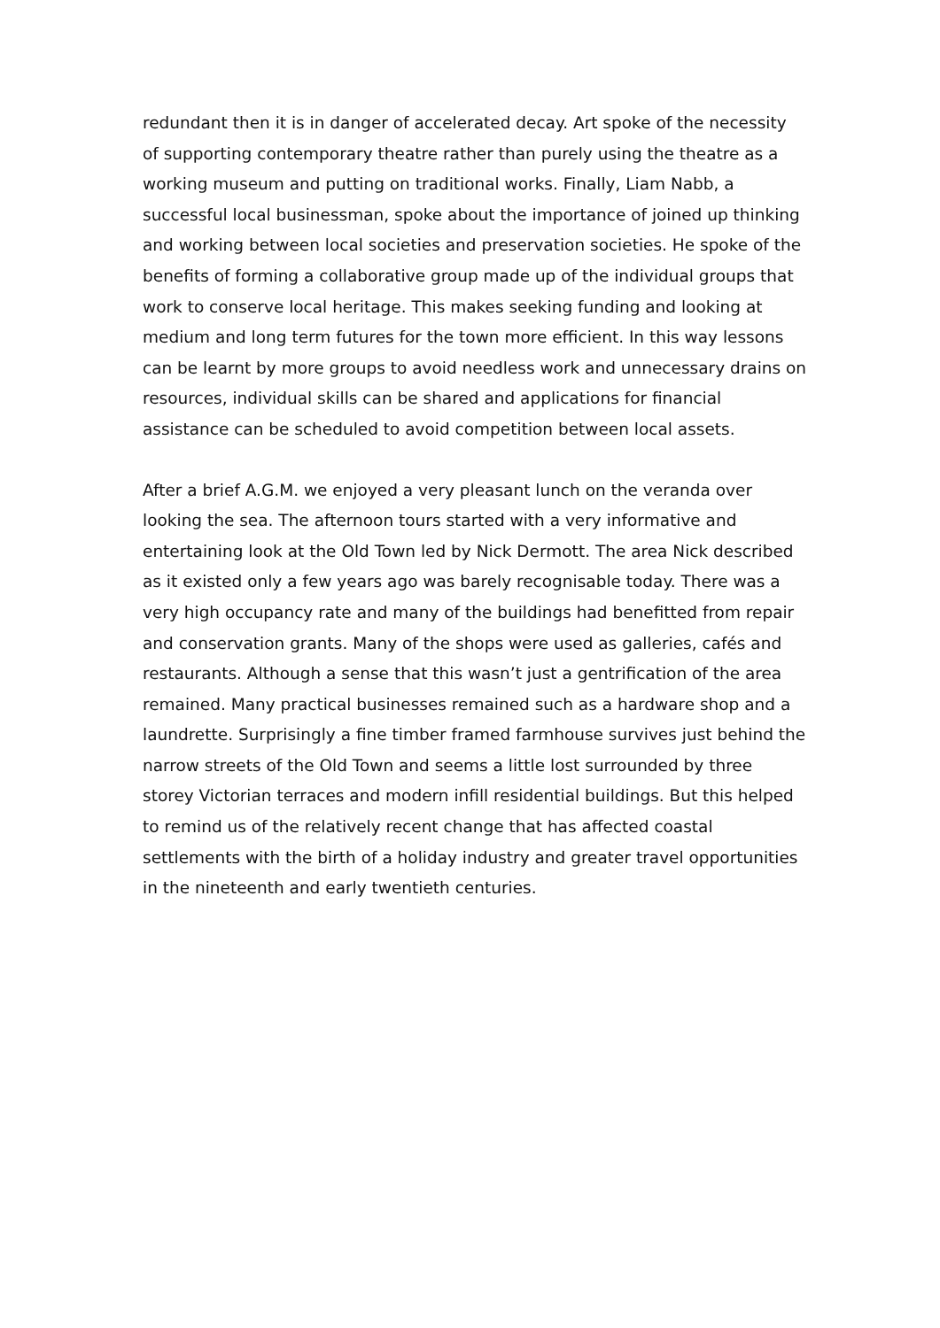redundant then it is in danger of accelerated decay. Art spoke of the necessity of supporting contemporary theatre rather than purely using the theatre as a working museum and putting on traditional works. Finally, Liam Nabb, a successful local businessman, spoke about the importance of joined up thinking and working between local societies and preservation societies. He spoke of the benefits of forming a collaborative group made up of the individual groups that work to conserve local heritage. This makes seeking funding and looking at medium and long term futures for the town more efficient. In this way lessons can be learnt by more groups to avoid needless work and unnecessary drains on resources, individual skills can be shared and applications for financial assistance can be scheduled to avoid competition between local assets.
After a brief A.G.M. we enjoyed a very pleasant lunch on the veranda over looking the sea. The afternoon tours started with a very informative and entertaining look at the Old Town led by Nick Dermott. The area Nick described as it existed only a few years ago was barely recognisable today. There was a very high occupancy rate and many of the buildings had benefitted from repair and conservation grants. Many of the shops were used as galleries, cafés and restaurants. Although a sense that this wasn’t just a gentrification of the area remained. Many practical businesses remained such as a hardware shop and a laundrette. Surprisingly a fine timber framed farmhouse survives just behind the narrow streets of the Old Town and seems a little lost surrounded by three storey Victorian terraces and modern infill residential buildings. But this helped to remind us of the relatively recent change that has affected coastal settlements with the birth of a holiday industry and greater travel opportunities in the nineteenth and early twentieth centuries.